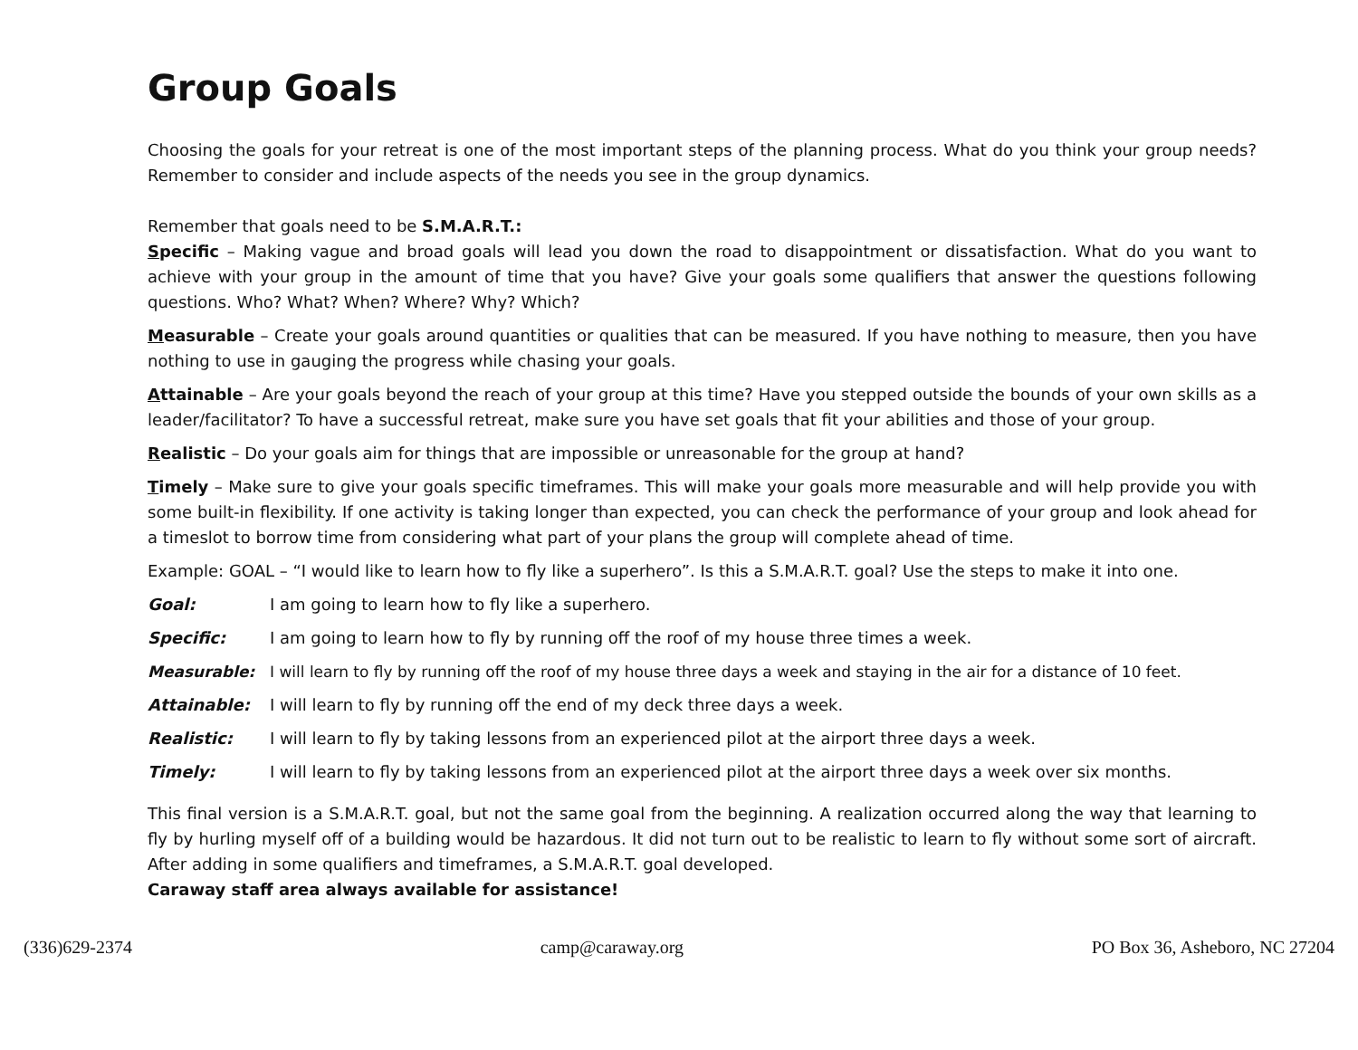Group Goals
Choosing the goals for your retreat is one of the most important steps of the planning process. What do you think your group needs? Remember to consider and include aspects of the needs you see in the group dynamics.
Remember that goals need to be S.M.A.R.T.:
Specific – Making vague and broad goals will lead you down the road to disappointment or dissatisfaction. What do you want to achieve with your group in the amount of time that you have? Give your goals some qualifiers that answer the questions following questions. Who? What? When? Where? Why? Which?
Measurable – Create your goals around quantities or qualities that can be measured. If you have nothing to measure, then you have nothing to use in gauging the progress while chasing your goals.
Attainable – Are your goals beyond the reach of your group at this time? Have you stepped outside the bounds of your own skills as a leader/facilitator? To have a successful retreat, make sure you have set goals that fit your abilities and those of your group.
Realistic – Do your goals aim for things that are impossible or unreasonable for the group at hand?
Timely – Make sure to give your goals specific timeframes. This will make your goals more measurable and will help provide you with some built-in flexibility. If one activity is taking longer than expected, you can check the performance of your group and look ahead for a timeslot to borrow time from considering what part of your plans the group will complete ahead of time.
Example: GOAL – “I would like to learn how to fly like a superhero”. Is this a S.M.A.R.T. goal? Use the steps to make it into one.
Goal: I am going to learn how to fly like a superhero.
Specific: I am going to learn how to fly by running off the roof of my house three times a week.
Measurable: I will learn to fly by running off the roof of my house three days a week and staying in the air for a distance of 10 feet.
Attainable: I will learn to fly by running off the end of my deck three days a week.
Realistic: I will learn to fly by taking lessons from an experienced pilot at the airport three days a week.
Timely: I will learn to fly by taking lessons from an experienced pilot at the airport three days a week over six months.
This final version is a S.M.A.R.T. goal, but not the same goal from the beginning. A realization occurred along the way that learning to fly by hurling myself off of a building would be hazardous. It did not turn out to be realistic to learn to fly without some sort of aircraft. After adding in some qualifiers and timeframes, a S.M.A.R.T. goal developed.
Caraway staff area always available for assistance!
(336)629-2374 camp@caraway.org PO Box 36, Asheboro, NC 27204